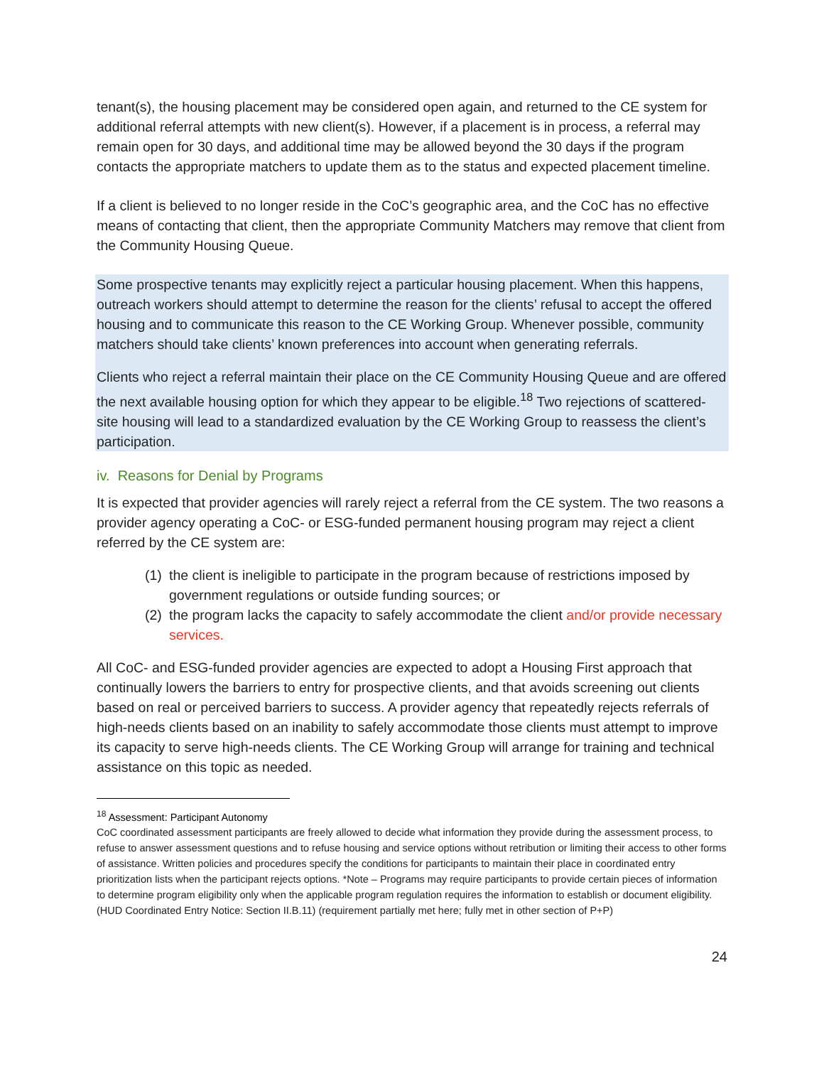tenant(s), the housing placement may be considered open again, and returned to the CE system for additional referral attempts with new client(s). However, if a placement is in process, a referral may remain open for 30 days, and additional time may be allowed beyond the 30 days if the program contacts the appropriate matchers to update them as to the status and expected placement timeline.
If a client is believed to no longer reside in the CoC’s geographic area, and the CoC has no effective means of contacting that client, then the appropriate Community Matchers may remove that client from the Community Housing Queue.
Some prospective tenants may explicitly reject a particular housing placement. When this happens, outreach workers should attempt to determine the reason for the clients’ refusal to accept the offered housing and to communicate this reason to the CE Working Group. Whenever possible, community matchers should take clients’ known preferences into account when generating referrals.
Clients who reject a referral maintain their place on the CE Community Housing Queue and are offered the next available housing option for which they appear to be eligible.<sup>18</sup> Two rejections of scattered-site housing will lead to a standardized evaluation by the CE Working Group to reassess the client’s participation.
iv. Reasons for Denial by Programs
It is expected that provider agencies will rarely reject a referral from the CE system. The two reasons a provider agency operating a CoC- or ESG-funded permanent housing program may reject a client referred by the CE system are:
(1) the client is ineligible to participate in the program because of restrictions imposed by government regulations or outside funding sources; or
(2) the program lacks the capacity to safely accommodate the client and/or provide necessary services.
All CoC- and ESG-funded provider agencies are expected to adopt a Housing First approach that continually lowers the barriers to entry for prospective clients, and that avoids screening out clients based on real or perceived barriers to success. A provider agency that repeatedly rejects referrals of high-needs clients based on an inability to safely accommodate those clients must attempt to improve its capacity to serve high-needs clients. The CE Working Group will arrange for training and technical assistance on this topic as needed.
<sup>18</sup> Assessment: Participant Autonomy
CoC coordinated assessment participants are freely allowed to decide what information they provide during the assessment process, to refuse to answer assessment questions and to refuse housing and service options without retribution or limiting their access to other forms of assistance. Written policies and procedures specify the conditions for participants to maintain their place in coordinated entry prioritization lists when the participant rejects options. *Note – Programs may require participants to provide certain pieces of information to determine program eligibility only when the applicable program regulation requires the information to establish or document eligibility. (HUD Coordinated Entry Notice: Section II.B.11) (requirement partially met here; fully met in other section of P+P)
24